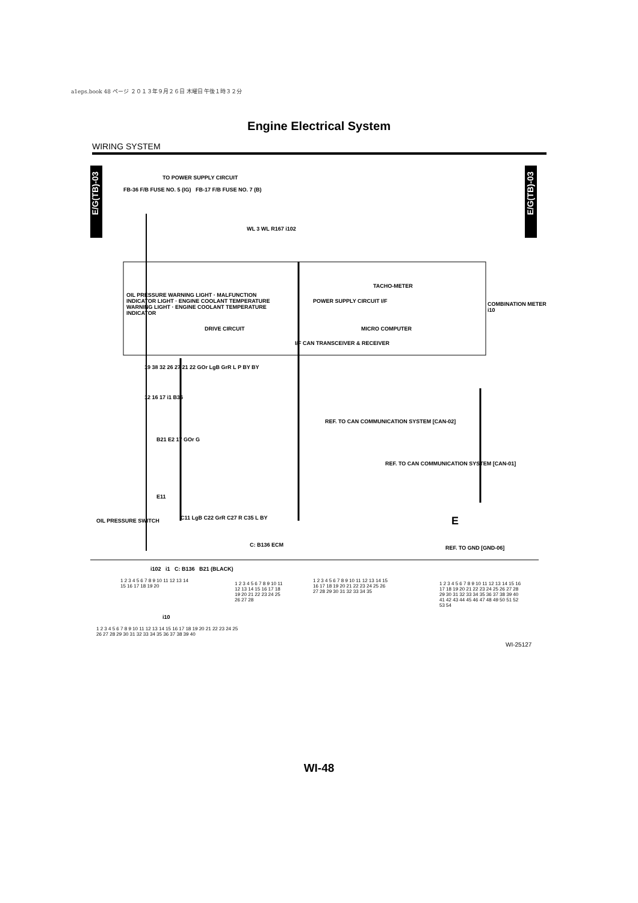a1eps.book 48 ページ ２０１３年９月２６日 木曜日 午後１時３２分
Engine Electrical System
WIRING SYSTEM
E/G(TB)-03
E/G(TB)-03
TO POWER SUPPLY CIRCUIT
FB-36 F/B FUSE NO. 5 (IG) FB-17 F/B FUSE NO. 7 (B)
WL 3 WL R167 i102
TACHO-METER
COMBINATION METER i10
OIL PRESSURE WARNING LIGHT · MALFUNCTION INDICATOR LIGHT · ENGINE COOLANT TEMPERATURE WARNING LIGHT · ENGINE COOLANT TEMPERATURE INDICATOR
DRIVE CIRCUIT
POWER SUPPLY CIRCUIT I/F
MICRO COMPUTER
I/F CAN TRANSCEIVER & RECEIVER
19 38 32 26 27 21 22 GOr LgB GrR L P BY BY
12 16 17 i1 B36
B21 E2 17 GOr G
REF. TO CAN COMMUNICATION SYSTEM [CAN-02]
REF. TO CAN COMMUNICATION SYSTEM [CAN-01]
E11
OIL PRESSURE SWITCH C11 LgB C22 GrR C27 R C35 L BY
C: B136 ECM
E
REF. TO GND [GND-06]
i102 i1 C: B136 B21 (BLACK)
1 2 3 4 5 6 7 8 9 10 11 12 13 14 15 16 17 18 19 20
1 2 3 4 5 6 7 8 9 10 11 12 13 14 15 16 17 18 19 20 21 22 23 24 25 26 27 28
1 2 3 4 5 6 7 8 9 10 11 12 13 14 15 16 17 18 19 20 21 22 23 24 25 26 27 28 29 30 31 32 33 34 35
1 2 3 4 5 6 7 8 9 10 11 12 13 14 15 16 17 18 19 20 21 22 23 24 25 26 27 28 29 30 31 32 33 34 35 36 37 38 39 40 41 42 43 44 45 46 47 48 49 50 51 52 53 54
i10
1 2 3 4 5 6 7 8 9 10 11 12 13 14 15 16 17 18 19 20 21 22 23 24 25 26 27 28 29 30 31 32 33 34 35 36 37 38 39 40
WI-25127
WI-48